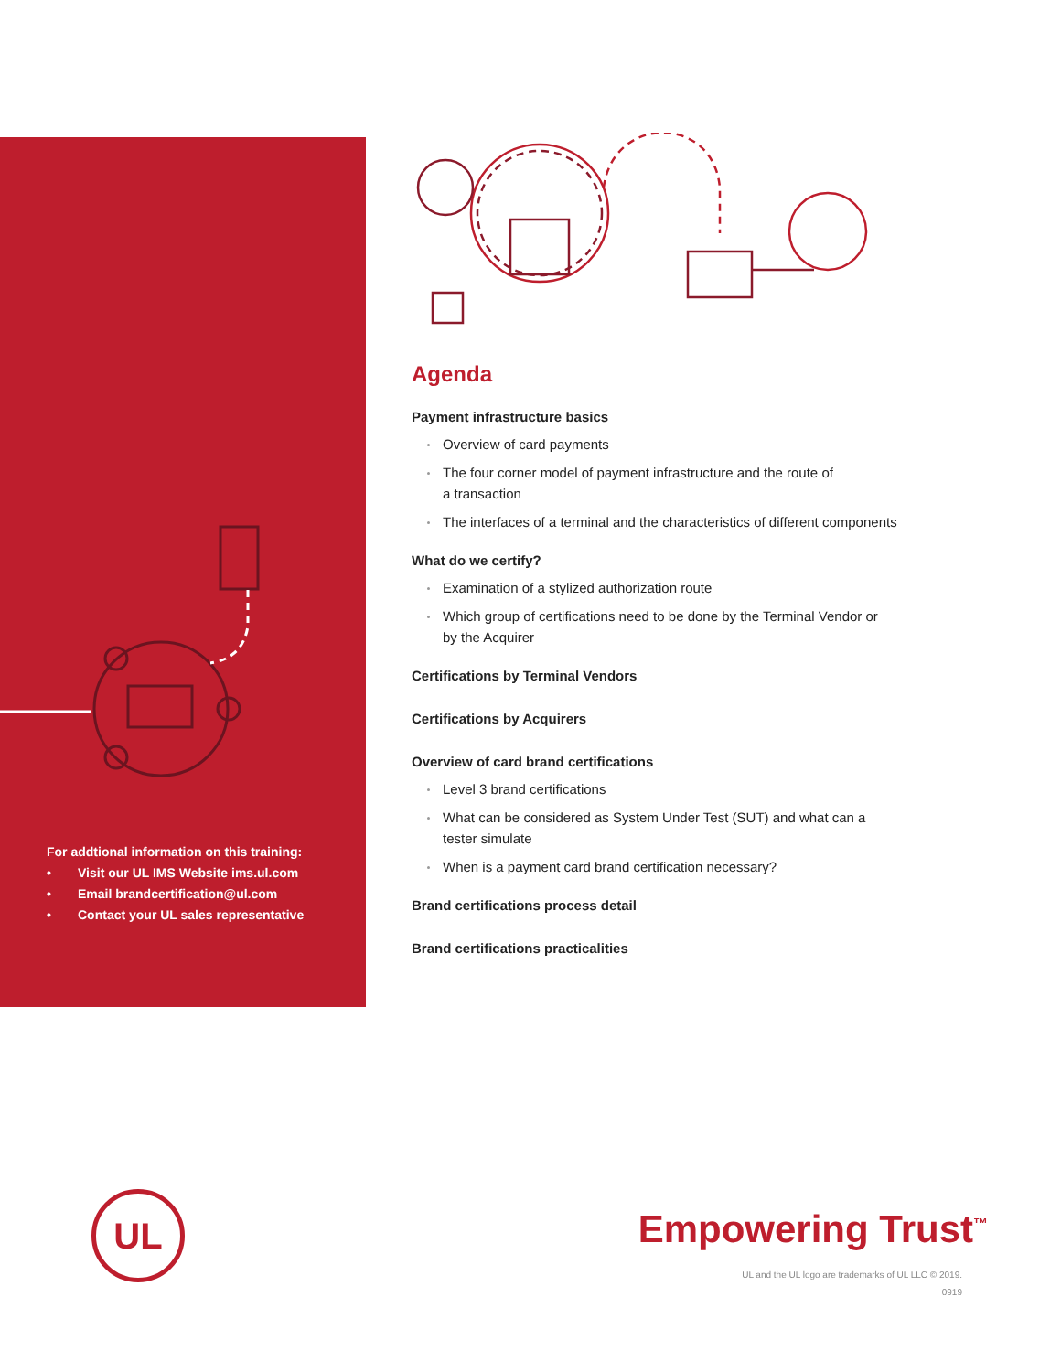For addtional information on this training:
• Visit our UL IMS Website ims.ul.com
• Email brandcertification@ul.com
• Contact your UL sales representative
Agenda
Payment infrastructure basics
Overview of card payments
The four corner model of payment infrastructure and the route of
a transaction
The interfaces of a terminal and the characteristics of different components
What do we certify?
Examination of a stylized authorization route
Which group of certifications need to be done by the Terminal Vendor or
by the Acquirer
Certifications by Terminal Vendors
Certifications by Acquirers
Overview of card brand certifications
Level 3 brand certifications
What can be considered as System Under Test (SUT) and what can a
tester simulate
When is a payment card brand certification necessary?
Brand certifications process detail
Brand certifications practicalities
UL Empowering Trust<sup>™</sup>
UL and the UL logo are trademarks of UL LLC © 2019.
0919